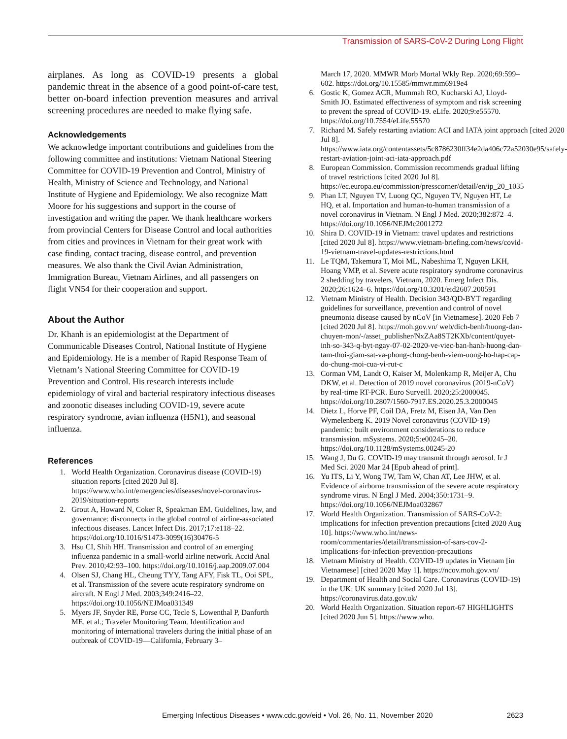Transmission of SARS-CoV-2 During Long Flight
airplanes. As long as COVID-19 presents a global pandemic threat in the absence of a good point-of-care test, better on-board infection prevention measures and arrival screening procedures are needed to make flying safe.
Acknowledgements
We acknowledge important contributions and guidelines from the following committee and institutions: Vietnam National Steering Committee for COVID-19 Prevention and Control, Ministry of Health, Ministry of Science and Technology, and National Institute of Hygiene and Epidemiology. We also recognize Matt Moore for his suggestions and support in the course of investigation and writing the paper. We thank healthcare workers from provincial Centers for Disease Control and local authorities from cities and provinces in Vietnam for their great work with case finding, contact tracing, disease control, and prevention measures. We also thank the Civil Avian Administration, Immigration Bureau, Vietnam Airlines, and all passengers on flight VN54 for their cooperation and support.
About the Author
Dr. Khanh is an epidemiologist at the Department of Communicable Diseases Control, National Institute of Hygiene and Epidemiology. He is a member of Rapid Response Team of Vietnam’s National Steering Committee for COVID-19 Prevention and Control. His research interests include epidemiology of viral and bacterial respiratory infectious diseases and zoonotic diseases including COVID-19, severe acute respiratory syndrome, avian influenza (H5N1), and seasonal influenza.
References
1. World Health Organization. Coronavirus disease (COVID-19) situation reports [cited 2020 Jul 8]. https://www.who.int/emergencies/diseases/novel-coronavirus-2019/situation-reports
2. Grout A, Howard N, Coker R, Speakman EM. Guidelines, law, and governance: disconnects in the global control of airline-associated infectious diseases. Lancet Infect Dis. 2017;17:e118–22. https://doi.org/10.1016/S1473-3099(16)30476-5
3. Hsu CI, Shih HH. Transmission and control of an emerging influenza pandemic in a small-world airline network. Accid Anal Prev. 2010;42:93–100. https://doi.org/10.1016/j.aap.2009.07.004
4. Olsen SJ, Chang HL, Cheung TYY, Tang AFY, Fisk TL, Ooi SPL, et al. Transmission of the severe acute respiratory syndrome on aircraft. N Engl J Med. 2003;349:2416–22. https://doi.org/10.1056/NEJMoa031349
5. Myers JF, Snyder RE, Porse CC, Tecle S, Lowenthal P, Danforth ME, et al.; Traveler Monitoring Team. Identification and monitoring of international travelers during the initial phase of an outbreak of COVID-19—California, February 3–
March 17, 2020. MMWR Morb Mortal Wkly Rep. 2020;69:599–602. https://doi.org/10.15585/mmwr.mm6919e4
6. Gostic K, Gomez ACR, Mummah RO, Kucharski AJ, Lloyd-Smith JO. Estimated effectiveness of symptom and risk screening to prevent the spread of COVID-19. eLife. 2020;9:e55570. https://doi.org/10.7554/eLife.55570
7. Richard M. Safely restarting aviation: ACI and IATA joint approach [cited 2020 Jul 8]. https://www.iata.org/contentassets/5c8786230ff34e2da406c72a52030e95/safely-restart-aviation-joint-aci-iata-approach.pdf
8. European Commission. Commission recommends gradual lifting of travel restrictions [cited 2020 Jul 8]. https://ec.europa.eu/commission/presscorner/detail/en/ip_20_1035
9. Phan LT, Nguyen TV, Luong QC, Nguyen TV, Nguyen HT, Le HQ, et al. Importation and human-to-human transmission of a novel coronavirus in Vietnam. N Engl J Med. 2020;382:872–4. https://doi.org/10.1056/NEJMc2001272
10. Shira D. COVID-19 in Vietnam: travel updates and restrictions [cited 2020 Jul 8]. https://www.vietnam-briefing.com/news/covid-19-vietnam-travel-updates-restrictions.html
11. Le TQM, Takemura T, Moi ML, Nabeshima T, Nguyen LKH, Hoang VMP, et al. Severe acute respiratory syndrome coronavirus 2 shedding by travelers, Vietnam, 2020. Emerg Infect Dis. 2020;26:1624–6. https://doi.org/10.3201/eid2607.200591
12. Vietnam Ministry of Health. Decision 343/QD-BYT regarding guidelines for surveillance, prevention and control of novel pneumonia disease caused by nCoV [in Vietnamese]. 2020 Feb 7 [cited 2020 Jul 8]. https://moh.gov.vn/ web/dich-benh/huong-dan-chuyen-mon/-/asset_publisher/NxZAa8ST2KXb/content/quyet-inh-so-343-q-byt-ngay-07-02-2020-ve-viec-ban-hanh-huong-dan-tam-thoi-giam-sat-va-phong-chong-benh-viem-uong-ho-hap-cap-do-chung-moi-cua-vi-rut-c
13. Corman VM, Landt O, Kaiser M, Molenkamp R, Meijer A, Chu DKW, et al. Detection of 2019 novel coronavirus (2019-nCoV) by real-time RT-PCR. Euro Surveill. 2020;25:2000045. https://doi.org/10.2807/1560-7917.ES.2020.25.3.2000045
14. Dietz L, Horve PF, Coil DA, Fretz M, Eisen JA, Van Den Wymelenberg K. 2019 Novel coronavirus (COVID-19) pandemic: built environment considerations to reduce transmission. mSystems. 2020;5:e00245–20. https://doi.org/10.1128/mSystems.00245-20
15. Wang J, Du G. COVID-19 may transmit through aerosol. Ir J Med Sci. 2020 Mar 24 [Epub ahead of print].
16. Yu ITS, Li Y, Wong TW, Tam W, Chan AT, Lee JHW, et al. Evidence of airborne transmission of the severe acute respiratory syndrome virus. N Engl J Med. 2004;350:1731–9. https://doi.org/10.1056/NEJMoa032867
17. World Health Organization. Transmission of SARS-CoV-2: implications for infection prevention precautions [cited 2020 Aug 10]. https://www.who.int/news-room/commentaries/detail/transmission-of-sars-cov-2-implications-for-infection-prevention-precautions
18. Vietnam Ministry of Health. COVID-19 updates in Vietnam [in Vietnamese] [cited 2020 May 1]. https://ncov.moh.gov.vn/
19. Department of Health and Social Care. Coronavirus (COVID-19) in the UK: UK summary [cited 2020 Jul 13]. https://coronavirus.data.gov.uk/
20. World Health Organization. Situation report-67 HIGHLIGHTS [cited 2020 Jun 5]. https://www.who.
Emerging Infectious Diseases • www.cdc.gov/eid • Vol. 26, No. 11, November 2020 2623